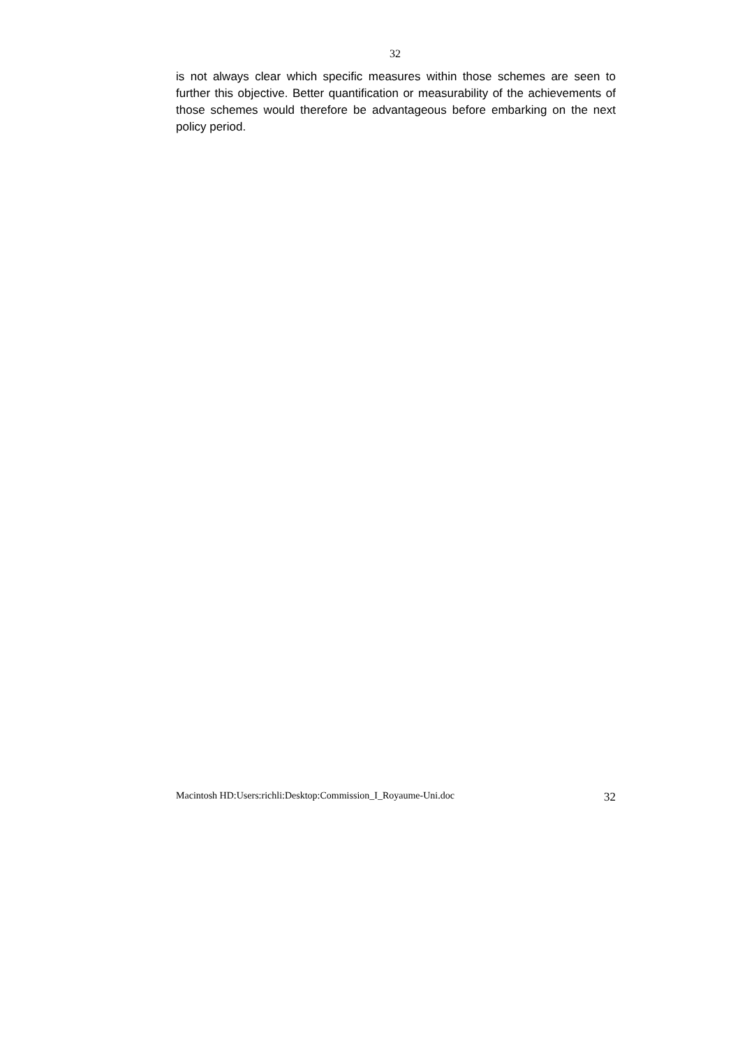32
is not always clear which specific measures within those schemes are seen to further this objective. Better quantification or measurability of the achievements of those schemes would therefore be advantageous before embarking on the next policy period.
Macintosh HD:Users:richli:Desktop:Commission_I_Royaume-Uni.doc 32